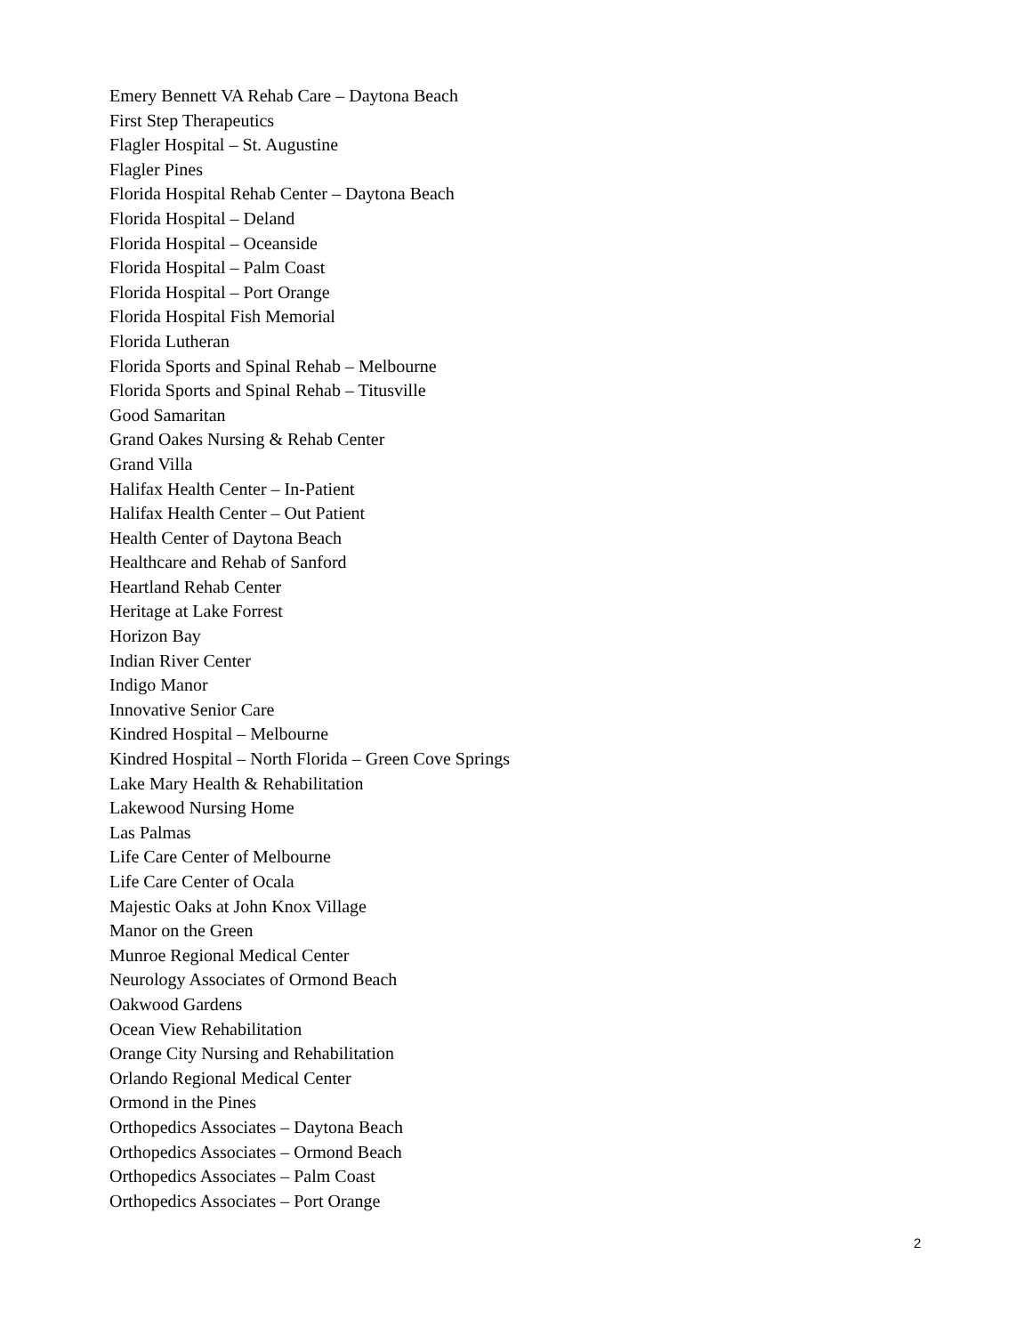Emery Bennett VA Rehab Care – Daytona Beach
First Step Therapeutics
Flagler Hospital – St. Augustine
Flagler Pines
Florida Hospital Rehab Center – Daytona Beach
Florida Hospital – Deland
Florida Hospital – Oceanside
Florida Hospital – Palm Coast
Florida Hospital – Port Orange
Florida Hospital Fish Memorial
Florida Lutheran
Florida Sports and Spinal Rehab – Melbourne
Florida Sports and Spinal Rehab – Titusville
Good Samaritan
Grand Oakes Nursing & Rehab Center
Grand Villa
Halifax Health Center – In-Patient
Halifax Health Center – Out Patient
Health Center of Daytona Beach
Healthcare and Rehab of Sanford
Heartland Rehab Center
Heritage at Lake Forrest
Horizon Bay
Indian River Center
Indigo Manor
Innovative Senior Care
Kindred Hospital – Melbourne
Kindred Hospital – North Florida – Green Cove Springs
Lake Mary Health & Rehabilitation
Lakewood Nursing Home
Las Palmas
Life Care Center of Melbourne
Life Care Center of Ocala
Majestic Oaks at John Knox Village
Manor on the Green
Munroe Regional Medical Center
Neurology Associates of Ormond Beach
Oakwood Gardens
Ocean View Rehabilitation
Orange City Nursing and Rehabilitation
Orlando Regional Medical Center
Ormond in the Pines
Orthopedics Associates – Daytona Beach
Orthopedics Associates – Ormond Beach
Orthopedics Associates – Palm Coast
Orthopedics Associates – Port Orange
2